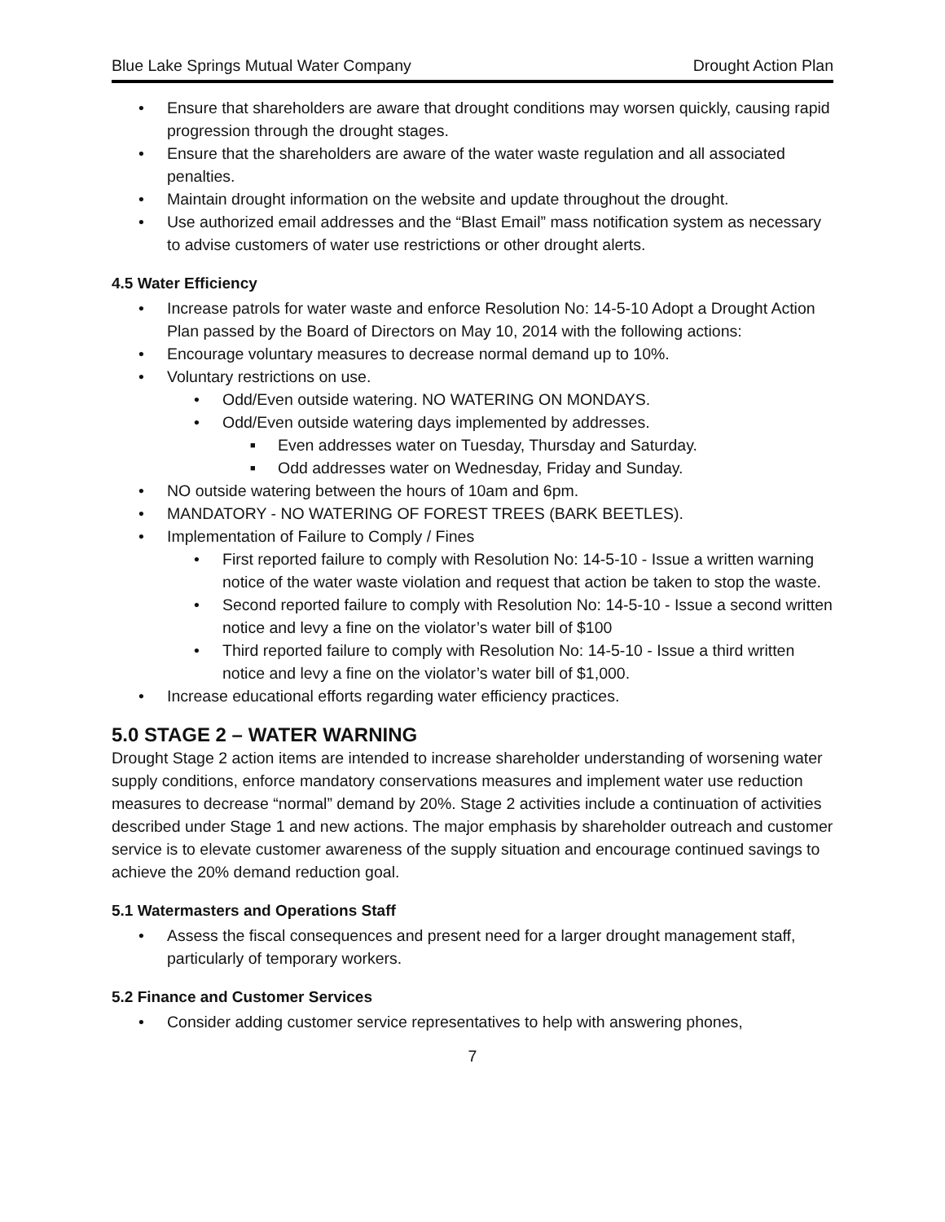Blue Lake Springs Mutual Water Company Drought Action Plan
Ensure that shareholders are aware that drought conditions may worsen quickly, causing rapid progression through the drought stages.
Ensure that the shareholders are aware of the water waste regulation and all associated penalties.
Maintain drought information on the website and update throughout the drought.
Use authorized email addresses and the “Blast Email” mass notification system as necessary to advise customers of water use restrictions or other drought alerts.
4.5 Water Efficiency
Increase patrols for water waste and enforce Resolution No: 14-5-10 Adopt a Drought Action Plan passed by the Board of Directors on May 10, 2014 with the following actions:
Encourage voluntary measures to decrease normal demand up to 10%.
Voluntary restrictions on use.
Odd/Even outside watering. NO WATERING ON MONDAYS.
Odd/Even outside watering days implemented by addresses.
Even addresses water on Tuesday, Thursday and Saturday.
Odd addresses water on Wednesday, Friday and Sunday.
NO outside watering between the hours of 10am and 6pm.
MANDATORY - NO WATERING OF FOREST TREES (BARK BEETLES).
Implementation of Failure to Comply / Fines
First reported failure to comply with Resolution No: 14-5-10 - Issue a written warning notice of the water waste violation and request that action be taken to stop the waste.
Second reported failure to comply with Resolution No: 14-5-10 - Issue a second written notice and levy a fine on the violator’s water bill of $100
Third reported failure to comply with Resolution No: 14-5-10 - Issue a third written notice and levy a fine on the violator’s water bill of $1,000.
Increase educational efforts regarding water efficiency practices.
5.0 STAGE 2 – WATER WARNING
Drought Stage 2 action items are intended to increase shareholder understanding of worsening water supply conditions, enforce mandatory conservations measures and implement water use reduction measures to decrease “normal” demand by 20%. Stage 2 activities include a continuation of activities described under Stage 1 and new actions. The major emphasis by shareholder outreach and customer service is to elevate customer awareness of the supply situation and encourage continued savings to achieve the 20% demand reduction goal.
5.1 Watermasters and Operations Staff
Assess the fiscal consequences and present need for a larger drought management staff, particularly of temporary workers.
5.2 Finance and Customer Services
Consider adding customer service representatives to help with answering phones,
7